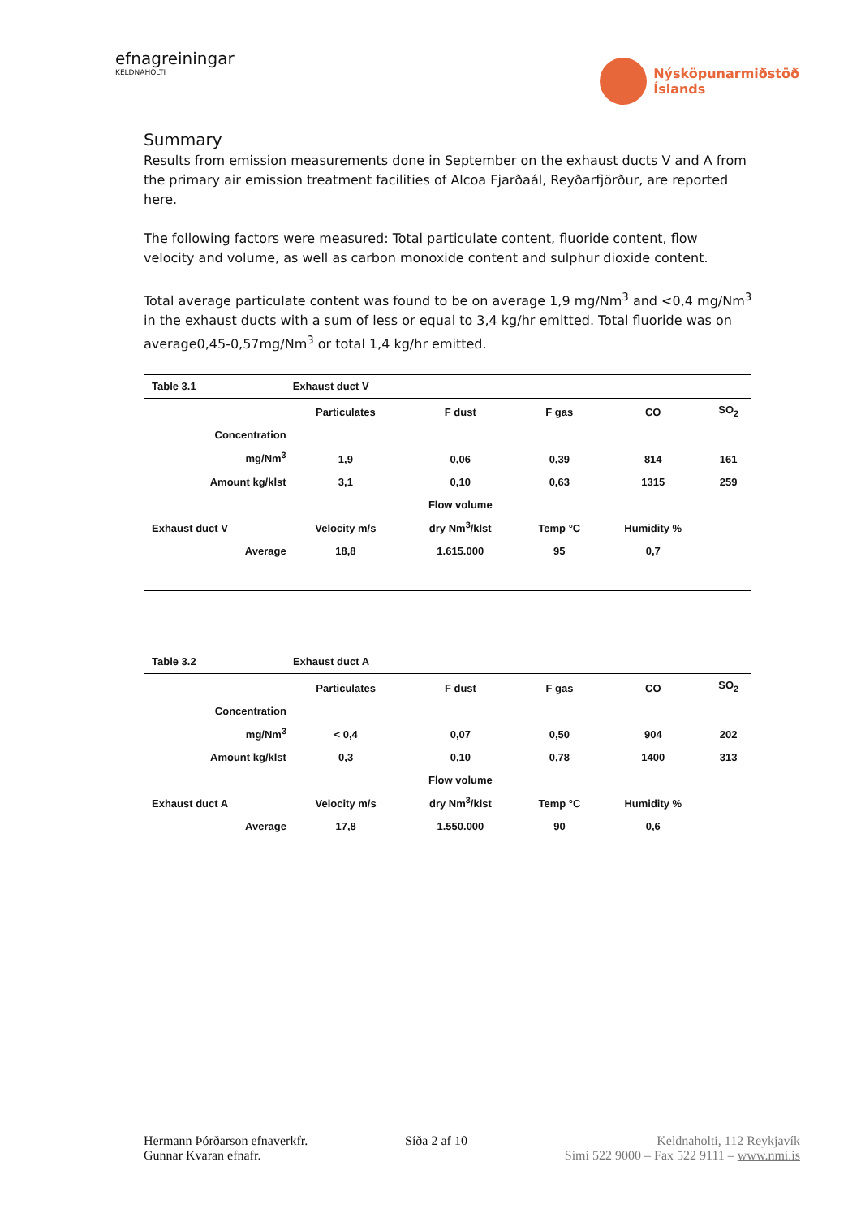efnagreiningar
KELDNAHOLTI
Nýsköpunarmiðstöð
Íslands
Summary
Results from emission measurements done in September on the exhaust ducts V and A from the primary air emission treatment facilities of Alcoa Fjarðaál, Reyðarfjörður, are reported here.
The following factors were measured: Total particulate content, fluoride content, flow velocity and volume, as well as carbon monoxide content and sulphur dioxide content.
Total average particulate content was found to be on average 1,9 mg/Nm<sup>3</sup> and <0,4 mg/Nm<sup>3</sup> in the exhaust ducts with a sum of less or equal to 3,4 kg/hr emitted. Total fluoride was on average0,45-0,57mg/Nm<sup>3</sup> or total 1,4 kg/hr emitted.
| Table 3.1 | Exhaust duct V | | | | |
| | Particulates | F dust | F gas | CO | SO<sub>2</sub> |
| Concentration mg/Nm<sup>3</sup> | 1,9 | 0,06 | 0,39 | 814 | 161 |
| Amount kg/klst | 3,1 | 0,10 | 0,63 | 1315 | 259 |
| Exhaust duct V | Velocity m/s | Flow volume dry Nm<sup>3</sup>/klst | Temp °C | Humidity % | |
| Average | 18,8 | 1.615.000 | 95 | 0,7 | |
| Table 3.2 | Exhaust duct A | | | | |
| | Particulates | F dust | F gas | CO | SO<sub>2</sub> |
| Concentration mg/Nm<sup>3</sup> | < 0,4 | 0,07 | 0,50 | 904 | 202 |
| Amount kg/klst | 0,3 | 0,10 | 0,78 | 1400 | 313 |
| Exhaust duct A | Velocity m/s | Flow volume dry Nm<sup>3</sup>/klst | Temp °C | Humidity % | |
| Average | 17,8 | 1.550.000 | 90 | 0,6 | |
Hermann Þórðarson efnaverkfr.
Gunnar Kvaran efnafr.
Síða 2 af 10 Keldnaholti, 112 Reykjavík
Sími 522 9000 – Fax 522 9111 – www.nmi.is